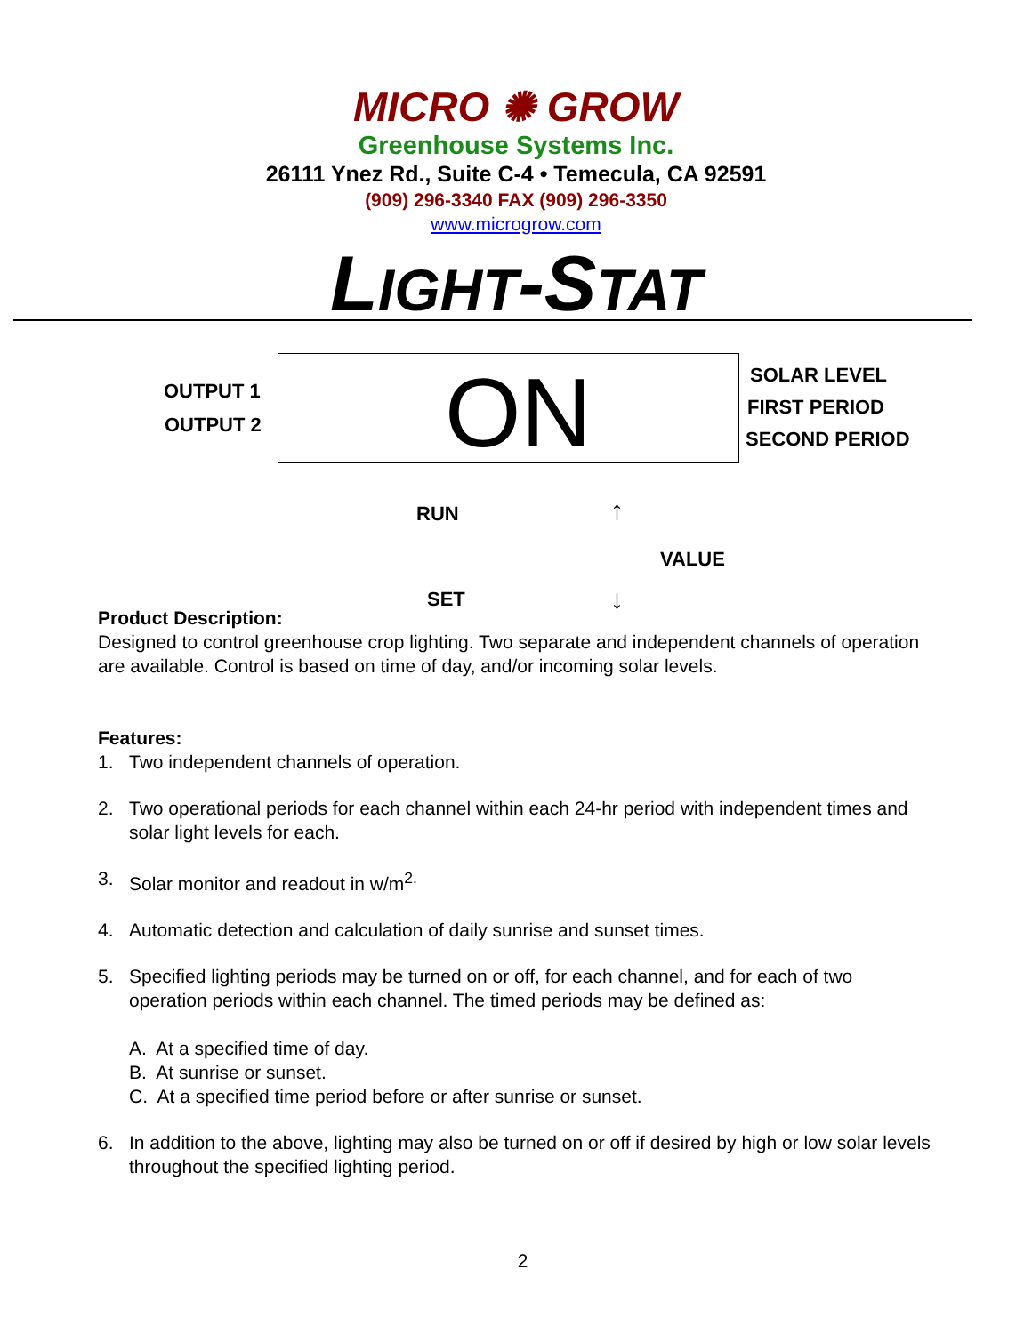MICRO ✺ GROW
Greenhouse Systems Inc.
26111 Ynez Rd., Suite C-4 • Temecula, CA 92591
(909) 296-3340 FAX (909) 296-3350
www.microgrow.com
LIGHT-STAT
OUTPUT 1
OUTPUT 2 ON SOLAR LEVEL
FIRST PERIOD
SECOND PERIOD
RUN
SET
↑
VALUE
↓
Product Description:
Designed to control greenhouse crop lighting. Two separate and independent channels of operation are available. Control is based on time of day, and/or incoming solar levels.
Features:
1. Two independent channels of operation.
2. Two operational periods for each channel within each 24-hr period with independent times and solar light levels for each.
3. Solar monitor and readout in w/m<sup>2.</sup>
4. Automatic detection and calculation of daily sunrise and sunset times.
5. Specified lighting periods may be turned on or off, for each channel, and for each of two operation periods within each channel. The timed periods may be defined as:
A. At a specified time of day.
B. At sunrise or sunset.
C. At a specified time period before or after sunrise or sunset.
6. In addition to the above, lighting may also be turned on or off if desired by high or low solar levels throughout the specified lighting period.
2